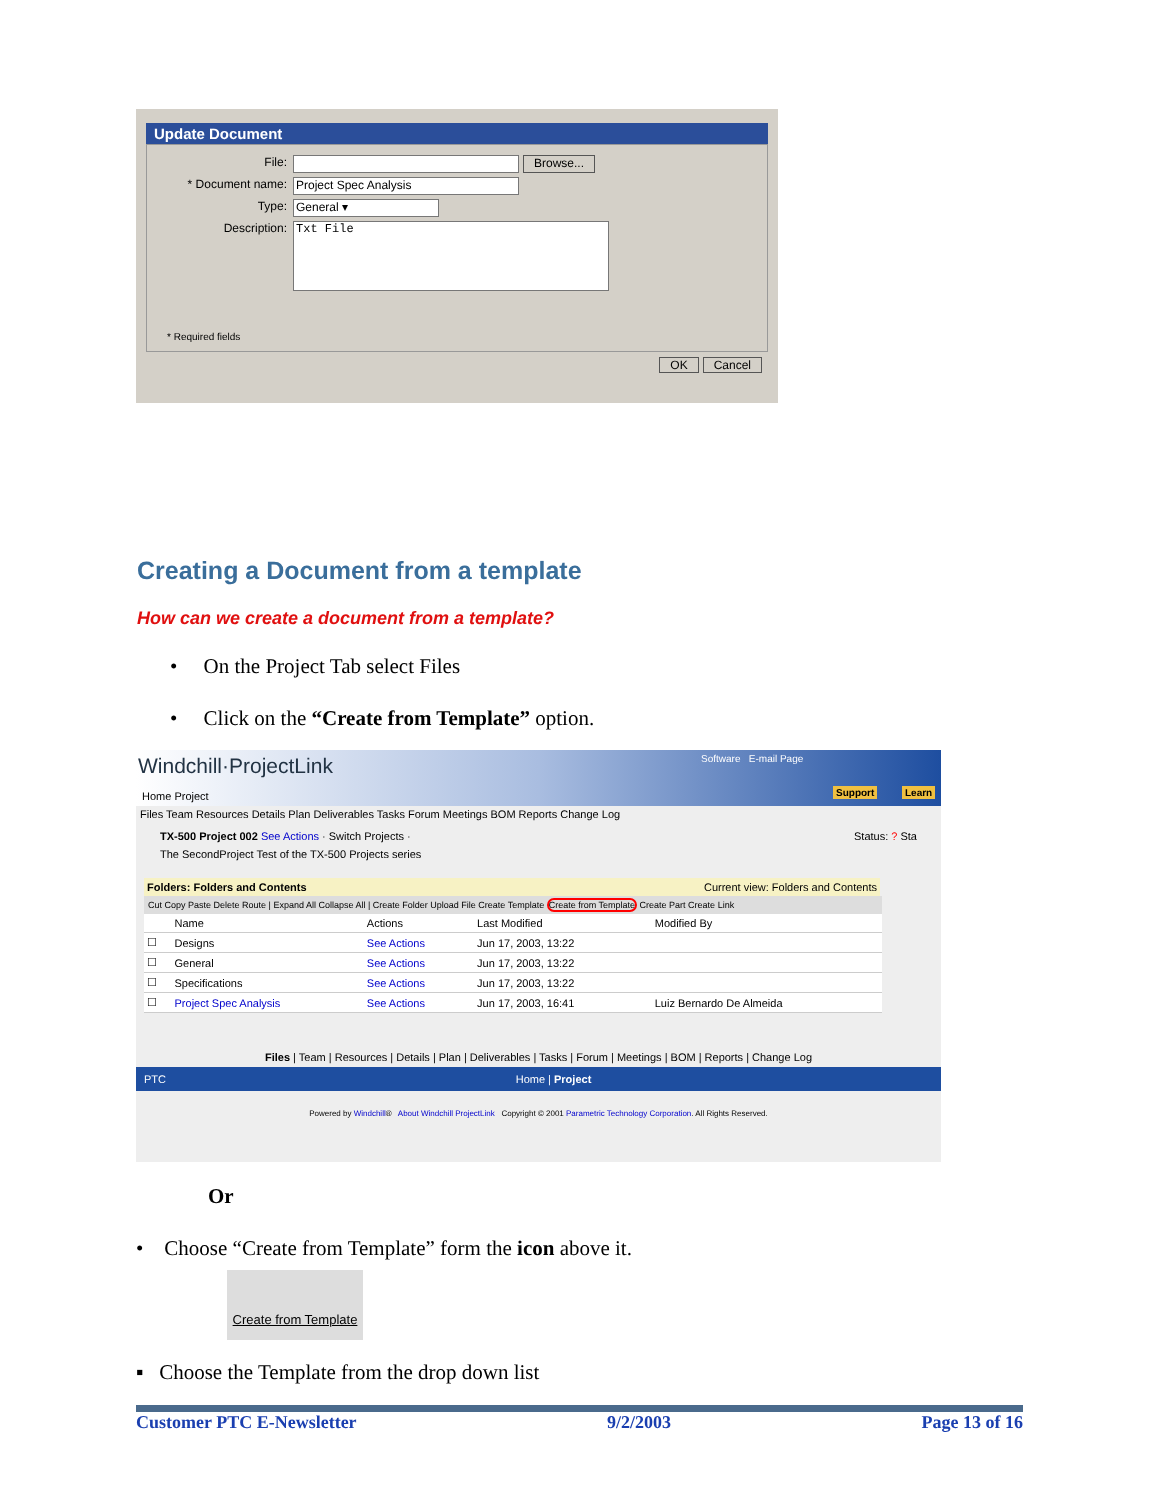Update Document
File: Browse...
* Document name: Project Spec Analysis
Type: General ▾
Description: Txt File
* Required fields
OK Cancel
Creating a Document from a template
How can we create a document from a template?
• On the Project Tab select Files
• Click on the “Create from Template” option.
Windchill·ProjectLink Software E-mail Page
Support Learn Home Project
Files Team Resources Details Plan Deliverables Tasks Forum Meetings BOM Reports Change Log
TX-500 Project 002 See Actions · Switch Projects · Status: ? Sta
The SecondProject Test of the TX-500 Projects series
Folders: Folders and Contents Current view: Folders and Contents
Cut Copy Paste Delete Route | Expand All Collapse All | Create Folder Upload File Create Template Create from Template Create Part Create Link
| | Name | Actions | Last Modified | Modified By |
| --- | --- | --- | --- | --- |
| ☐ | Designs | See Actions | Jun 17, 2003, 13:22 | |
| ☐ | General | See Actions | Jun 17, 2003, 13:22 | |
| ☐ | Specifications | See Actions | Jun 17, 2003, 13:22 | |
| ☐ | Project Spec Analysis | See Actions | Jun 17, 2003, 16:41 | Luiz Bernardo De Almeida |
Files | Team | Resources | Details | Plan | Deliverables | Tasks | Forum | Meetings | BOM | Reports | Change Log
PTC Home | Project
Powered by Windchill® About Windchill ProjectLink Copyright © 2001 Parametric Technology Corporation. All Rights Reserved.
Or
• Choose “Create from Template” form the icon above it.
Create from Template
▪ Choose the Template from the drop down list
Customer PTC E-Newsletter 9/2/2003 Page 13 of 16